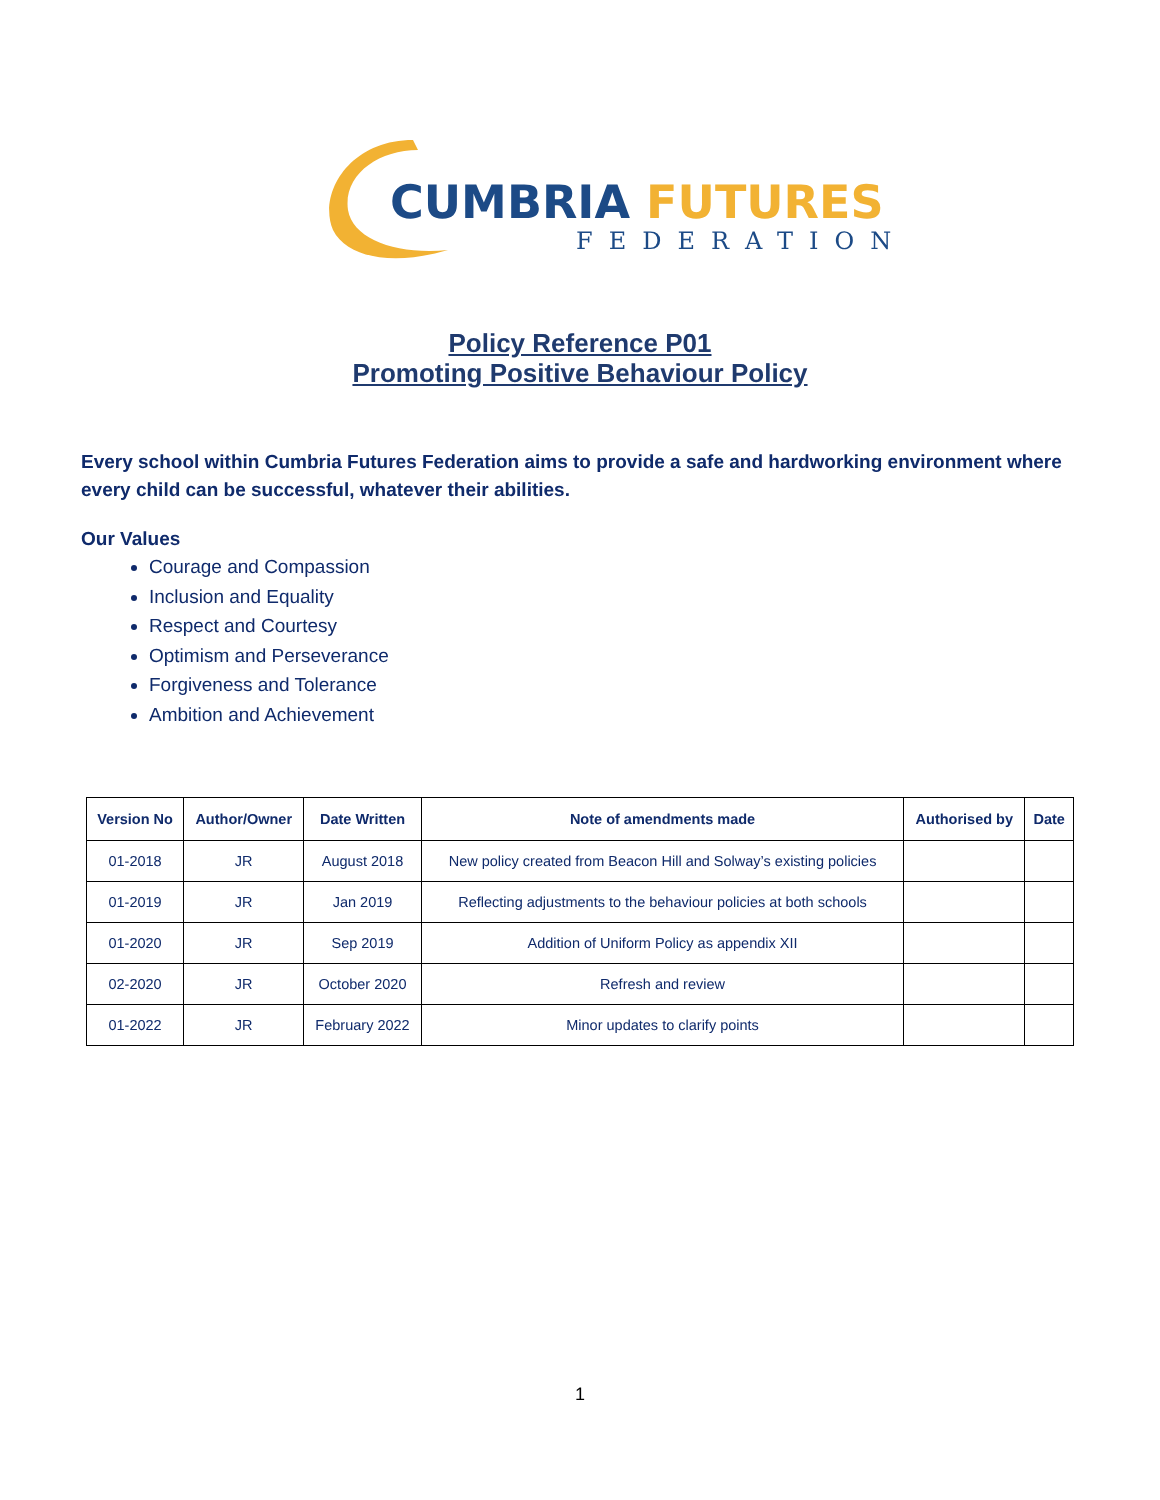CUMBRIA FUTURES
FEDERATION
Policy Reference P01
Promoting Positive Behaviour Policy
Every school within Cumbria Futures Federation aims to provide a safe and hardworking environment where every child can be successful, whatever their abilities.
Our Values
Courage and Compassion
Inclusion and Equality
Respect and Courtesy
Optimism and Perseverance
Forgiveness and Tolerance
Ambition and Achievement
| Version No | Author/Owner | Date Written | Note of amendments made | Authorised by | Date |
| --- | --- | --- | --- | --- | --- |
| 01-2018 | JR | August 2018 | New policy created from Beacon Hill and Solway’s existing policies | | |
| 01-2019 | JR | Jan 2019 | Reflecting adjustments to the behaviour policies at both schools | | |
| 01-2020 | JR | Sep 2019 | Addition of Uniform Policy as appendix XII | | |
| 02-2020 | JR | October 2020 | Refresh and review | | |
| 01-2022 | JR | February 2022 | Minor updates to clarify points | | |
1